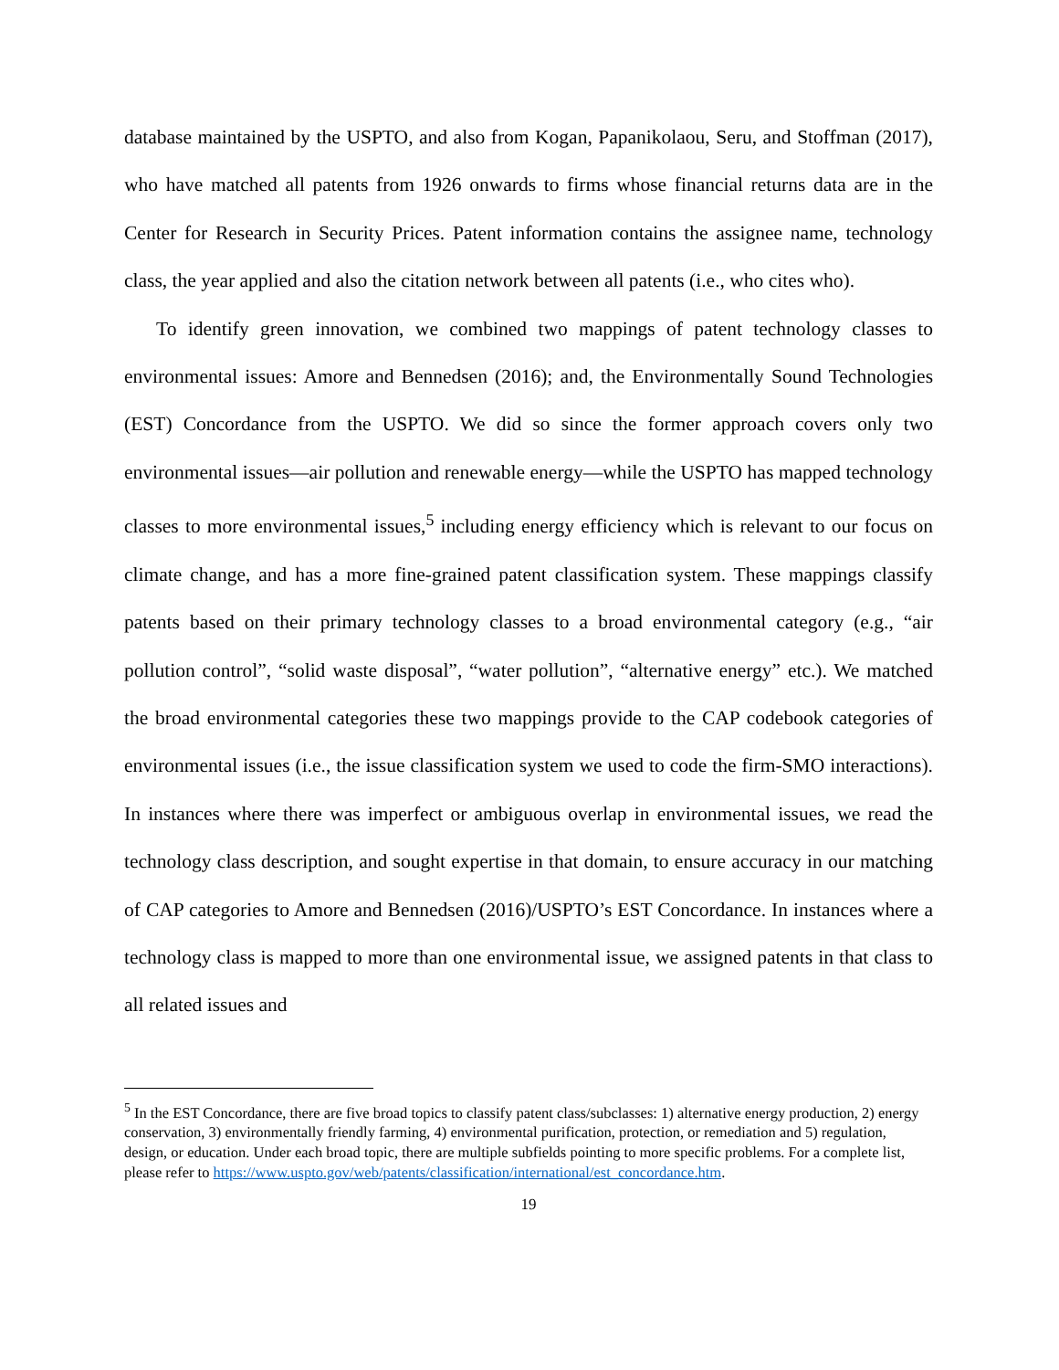database maintained by the USPTO, and also from Kogan, Papanikolaou, Seru, and Stoffman (2017), who have matched all patents from 1926 onwards to firms whose financial returns data are in the Center for Research in Security Prices. Patent information contains the assignee name, technology class, the year applied and also the citation network between all patents (i.e., who cites who).
To identify green innovation, we combined two mappings of patent technology classes to environmental issues: Amore and Bennedsen (2016); and, the Environmentally Sound Technologies (EST) Concordance from the USPTO. We did so since the former approach covers only two environmental issues—air pollution and renewable energy—while the USPTO has mapped technology classes to more environmental issues,<sup>5</sup> including energy efficiency which is relevant to our focus on climate change, and has a more fine-grained patent classification system. These mappings classify patents based on their primary technology classes to a broad environmental category (e.g., “air pollution control”, “solid waste disposal”, “water pollution”, “alternative energy” etc.). We matched the broad environmental categories these two mappings provide to the CAP codebook categories of environmental issues (i.e., the issue classification system we used to code the firm-SMO interactions). In instances where there was imperfect or ambiguous overlap in environmental issues, we read the technology class description, and sought expertise in that domain, to ensure accuracy in our matching of CAP categories to Amore and Bennedsen (2016)/USPTO’s EST Concordance. In instances where a technology class is mapped to more than one environmental issue, we assigned patents in that class to all related issues and
<sup>5</sup> In the EST Concordance, there are five broad topics to classify patent class/subclasses: 1) alternative energy production, 2) energy conservation, 3) environmentally friendly farming, 4) environmental purification, protection, or remediation and 5) regulation, design, or education. Under each broad topic, there are multiple subfields pointing to more specific problems. For a complete list, please refer to https://www.uspto.gov/web/patents/classification/international/est_concordance.htm.
19